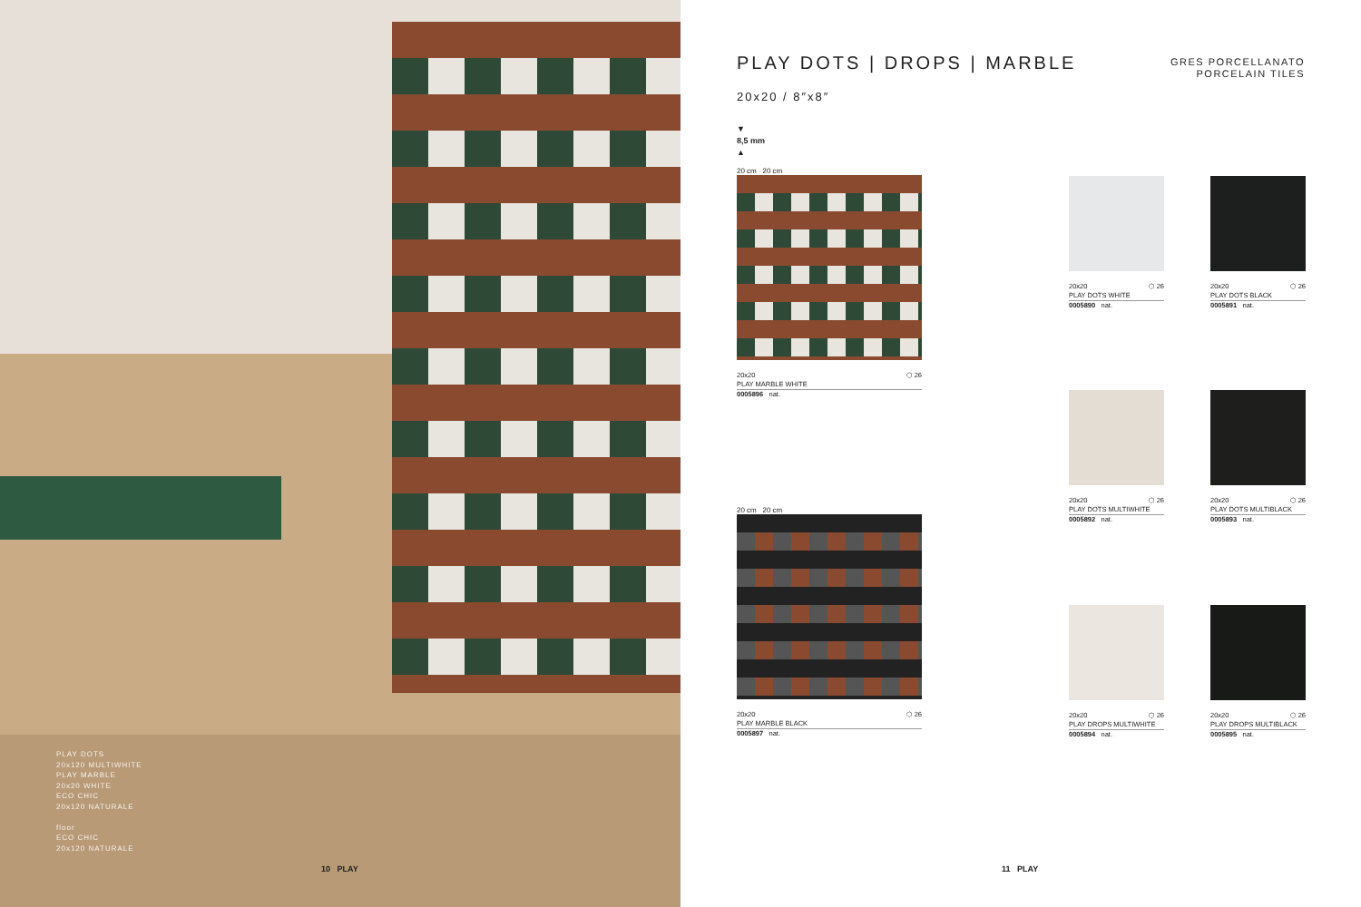PLAY DOTS
20x120 MULTIWHITE
PLAY MARBLE
20x20 WHITE
ECO CHIC
20x120 NATURALE
floor
ECO CHIC
20x120 NATURALE
10 PLAY
PLAY DOTS | DROPS | MARBLE
GRES PORCELLANATO
PORCELAIN TILES
20x20 / 8″x8″
▼
8,5 mm
▲
20 cm 20 cm
20x20 ⬡ 26
PLAY MARBLE WHITE
0005896 nat.
20 cm 20 cm
20x20 ⬡ 26
PLAY MARBLE BLACK
0005897 nat.
20x20 ⬡ 26
PLAY DOTS WHITE
0005890 nat.
20x20 ⬡ 26
PLAY DOTS BLACK
0005891 nat.
20x20 ⬡ 26
PLAY DOTS MULTIWHITE
0005892 nat.
20x20 ⬡ 26
PLAY DOTS MULTIBLACK
0005893 nat.
20x20 ⬡ 26
PLAY DROPS MULTIWHITE
0005894 nat.
20x20 ⬡ 26
PLAY DROPS MULTIBLACK
0005895 nat.
11 PLAY